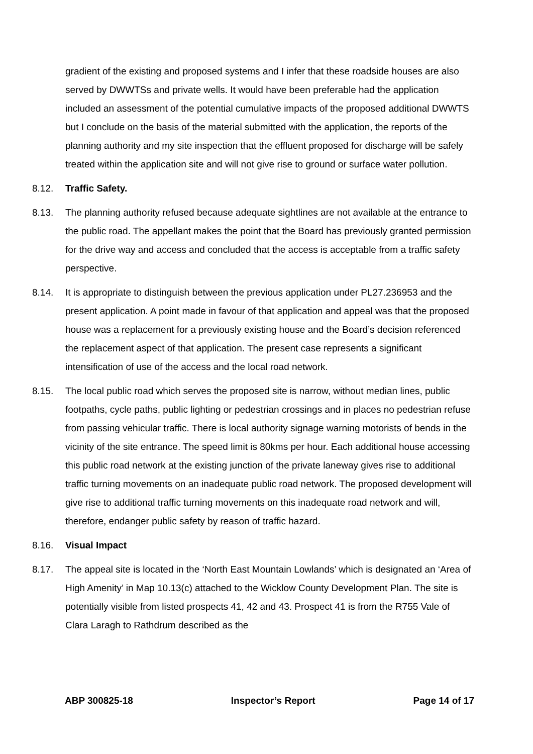gradient of the existing and proposed systems and I infer that these roadside houses are also served by DWWTSs and private wells. It would have been preferable had the application included an assessment of the potential cumulative impacts of the proposed additional DWWTS but I conclude on the basis of the material submitted with the application, the reports of the planning authority and my site inspection that the effluent proposed for discharge will be safely treated within the application site and will not give rise to ground or surface water pollution.
8.12. Traffic Safety.
8.13. The planning authority refused because adequate sightlines are not available at the entrance to the public road. The appellant makes the point that the Board has previously granted permission for the drive way and access and concluded that the access is acceptable from a traffic safety perspective.
8.14. It is appropriate to distinguish between the previous application under PL27.236953 and the present application. A point made in favour of that application and appeal was that the proposed house was a replacement for a previously existing house and the Board’s decision referenced the replacement aspect of that application. The present case represents a significant intensification of use of the access and the local road network.
8.15. The local public road which serves the proposed site is narrow, without median lines, public footpaths, cycle paths, public lighting or pedestrian crossings and in places no pedestrian refuse from passing vehicular traffic. There is local authority signage warning motorists of bends in the vicinity of the site entrance. The speed limit is 80kms per hour. Each additional house accessing this public road network at the existing junction of the private laneway gives rise to additional traffic turning movements on an inadequate public road network. The proposed development will give rise to additional traffic turning movements on this inadequate road network and will, therefore, endanger public safety by reason of traffic hazard.
8.16. Visual Impact
8.17. The appeal site is located in the ‘North East Mountain Lowlands’ which is designated an ‘Area of High Amenity’ in Map 10.13(c) attached to the Wicklow County Development Plan. The site is potentially visible from listed prospects 41, 42 and 43. Prospect 41 is from the R755 Vale of Clara Laragh to Rathdrum described as the
ABP 300825-18 Inspector’s Report Page 14 of 17